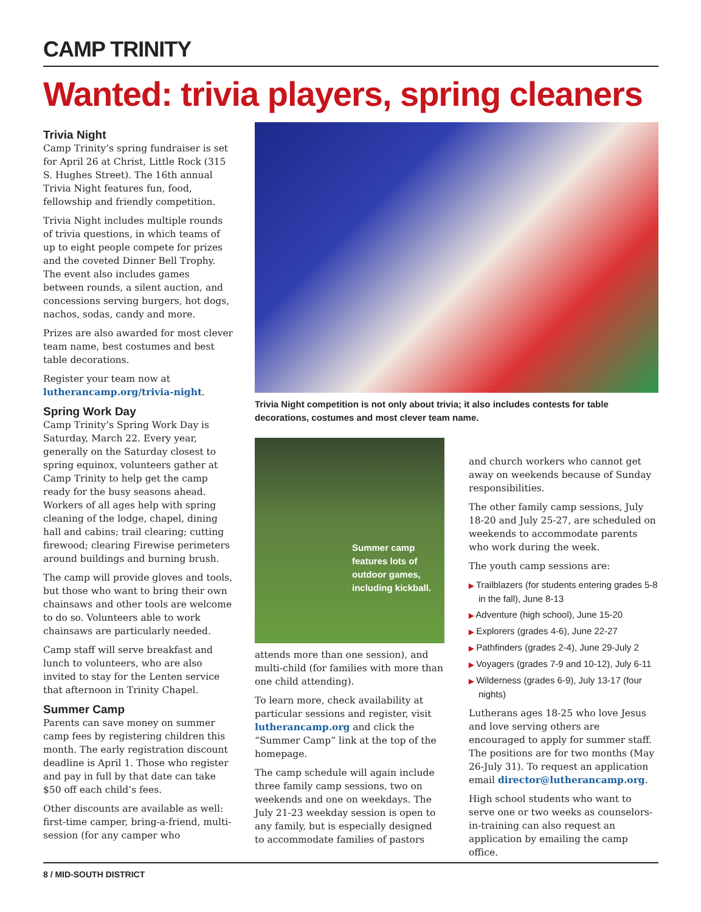CAMP TRINITY
Wanted: trivia players, spring cleaners
Trivia Night
Camp Trinity’s spring fundraiser is set for April 26 at Christ, Little Rock (315 S. Hughes Street). The 16th annual Trivia Night features fun, food, fellowship and friendly competition.
Trivia Night includes multiple rounds of trivia questions, in which teams of up to eight people compete for prizes and the coveted Dinner Bell Trophy. The event also includes games between rounds, a silent auction, and concessions serving burgers, hot dogs, nachos, sodas, candy and more.
Prizes are also awarded for most clever team name, best costumes and best table decorations.
Register your team now at lutherancamp.org/trivia-night.
Spring Work Day
Camp Trinity’s Spring Work Day is Saturday, March 22. Every year, generally on the Saturday closest to spring equinox, volunteers gather at Camp Trinity to help get the camp ready for the busy seasons ahead. Workers of all ages help with spring cleaning of the lodge, chapel, dining hall and cabins; trail clearing; cutting firewood; clearing Firewise perimeters around buildings and burning brush.
The camp will provide gloves and tools, but those who want to bring their own chainsaws and other tools are welcome to do so. Volunteers able to work chainsaws are particularly needed.
Camp staff will serve breakfast and lunch to volunteers, who are also invited to stay for the Lenten service that afternoon in Trinity Chapel.
Summer Camp
Parents can save money on summer camp fees by registering children this month. The early registration discount deadline is April 1. Those who register and pay in full by that date can take $50 off each child’s fees.
Other discounts are available as well: first-time camper, bring-a-friend, multi-session (for any camper who
Trivia Night competition is not only about trivia; it also includes contests for table decorations, costumes and most clever team name.
Summer camp
features lots of
outdoor games,
including kickball.
attends more than one session), and multi-child (for families with more than one child attending).
To learn more, check availability at particular sessions and register, visit lutherancamp.org and click the “Summer Camp” link at the top of the homepage.
The camp schedule will again include three family camp sessions, two on weekends and one on weekdays. The July 21-23 weekday session is open to any family, but is especially designed to accommodate families of pastors
and church workers who cannot get away on weekends because of Sunday responsibilities.
The other family camp sessions, July 18-20 and July 25-27, are scheduled on weekends to accommodate parents who work during the week.
The youth camp sessions are:
▶ Trailblazers (for students entering grades 5-8 in the fall), June 8-13
▶ Adventure (high school), June 15-20
▶ Explorers (grades 4-6), June 22-27
▶ Pathfinders (grades 2-4), June 29-July 2
▶ Voyagers (grades 7-9 and 10-12), July 6-11
▶ Wilderness (grades 6-9), July 13-17 (four nights)
Lutherans ages 18-25 who love Jesus and love serving others are encouraged to apply for summer staff. The positions are for two months (May 26-July 31). To request an application email director@lutherancamp.org.
High school students who want to serve one or two weeks as counselors-in-training can also request an application by emailing the camp office.
8 / MID-SOUTH DISTRICT